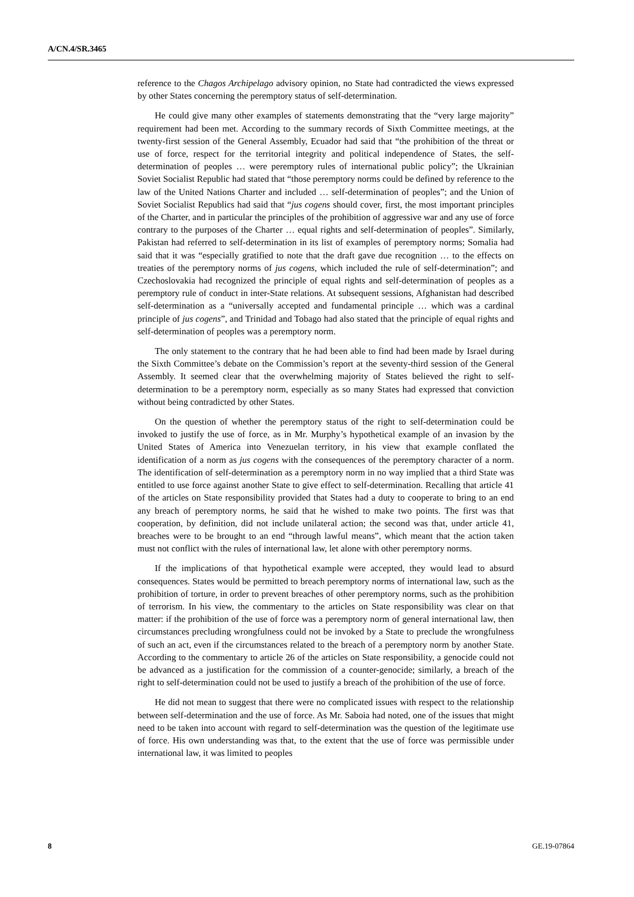A/CN.4/SR.3465
reference to the Chagos Archipelago advisory opinion, no State had contradicted the views expressed by other States concerning the peremptory status of self-determination.
He could give many other examples of statements demonstrating that the “very large majority” requirement had been met. According to the summary records of Sixth Committee meetings, at the twenty-first session of the General Assembly, Ecuador had said that “the prohibition of the threat or use of force, respect for the territorial integrity and political independence of States, the self-determination of peoples … were peremptory rules of international public policy”; the Ukrainian Soviet Socialist Republic had stated that “those peremptory norms could be defined by reference to the law of the United Nations Charter and included … self-determination of peoples”; and the Union of Soviet Socialist Republics had said that “jus cogens should cover, first, the most important principles of the Charter, and in particular the principles of the prohibition of aggressive war and any use of force contrary to the purposes of the Charter … equal rights and self-determination of peoples”. Similarly, Pakistan had referred to self-determination in its list of examples of peremptory norms; Somalia had said that it was “especially gratified to note that the draft gave due recognition … to the effects on treaties of the peremptory norms of jus cogens, which included the rule of self-determination”; and Czechoslovakia had recognized the principle of equal rights and self-determination of peoples as a peremptory rule of conduct in inter-State relations. At subsequent sessions, Afghanistan had described self-determination as a “universally accepted and fundamental principle … which was a cardinal principle of jus cogens”, and Trinidad and Tobago had also stated that the principle of equal rights and self-determination of peoples was a peremptory norm.
The only statement to the contrary that he had been able to find had been made by Israel during the Sixth Committee’s debate on the Commission’s report at the seventy-third session of the General Assembly. It seemed clear that the overwhelming majority of States believed the right to self-determination to be a peremptory norm, especially as so many States had expressed that conviction without being contradicted by other States.
On the question of whether the peremptory status of the right to self-determination could be invoked to justify the use of force, as in Mr. Murphy’s hypothetical example of an invasion by the United States of America into Venezuelan territory, in his view that example conflated the identification of a norm as jus cogens with the consequences of the peremptory character of a norm. The identification of self-determination as a peremptory norm in no way implied that a third State was entitled to use force against another State to give effect to self-determination. Recalling that article 41 of the articles on State responsibility provided that States had a duty to cooperate to bring to an end any breach of peremptory norms, he said that he wished to make two points. The first was that cooperation, by definition, did not include unilateral action; the second was that, under article 41, breaches were to be brought to an end “through lawful means”, which meant that the action taken must not conflict with the rules of international law, let alone with other peremptory norms.
If the implications of that hypothetical example were accepted, they would lead to absurd consequences. States would be permitted to breach peremptory norms of international law, such as the prohibition of torture, in order to prevent breaches of other peremptory norms, such as the prohibition of terrorism. In his view, the commentary to the articles on State responsibility was clear on that matter: if the prohibition of the use of force was a peremptory norm of general international law, then circumstances precluding wrongfulness could not be invoked by a State to preclude the wrongfulness of such an act, even if the circumstances related to the breach of a peremptory norm by another State. According to the commentary to article 26 of the articles on State responsibility, a genocide could not be advanced as a justification for the commission of a counter-genocide; similarly, a breach of the right to self-determination could not be used to justify a breach of the prohibition of the use of force.
He did not mean to suggest that there were no complicated issues with respect to the relationship between self-determination and the use of force. As Mr. Saboia had noted, one of the issues that might need to be taken into account with regard to self-determination was the question of the legitimate use of force. His own understanding was that, to the extent that the use of force was permissible under international law, it was limited to peoples
8 GE.19-07864